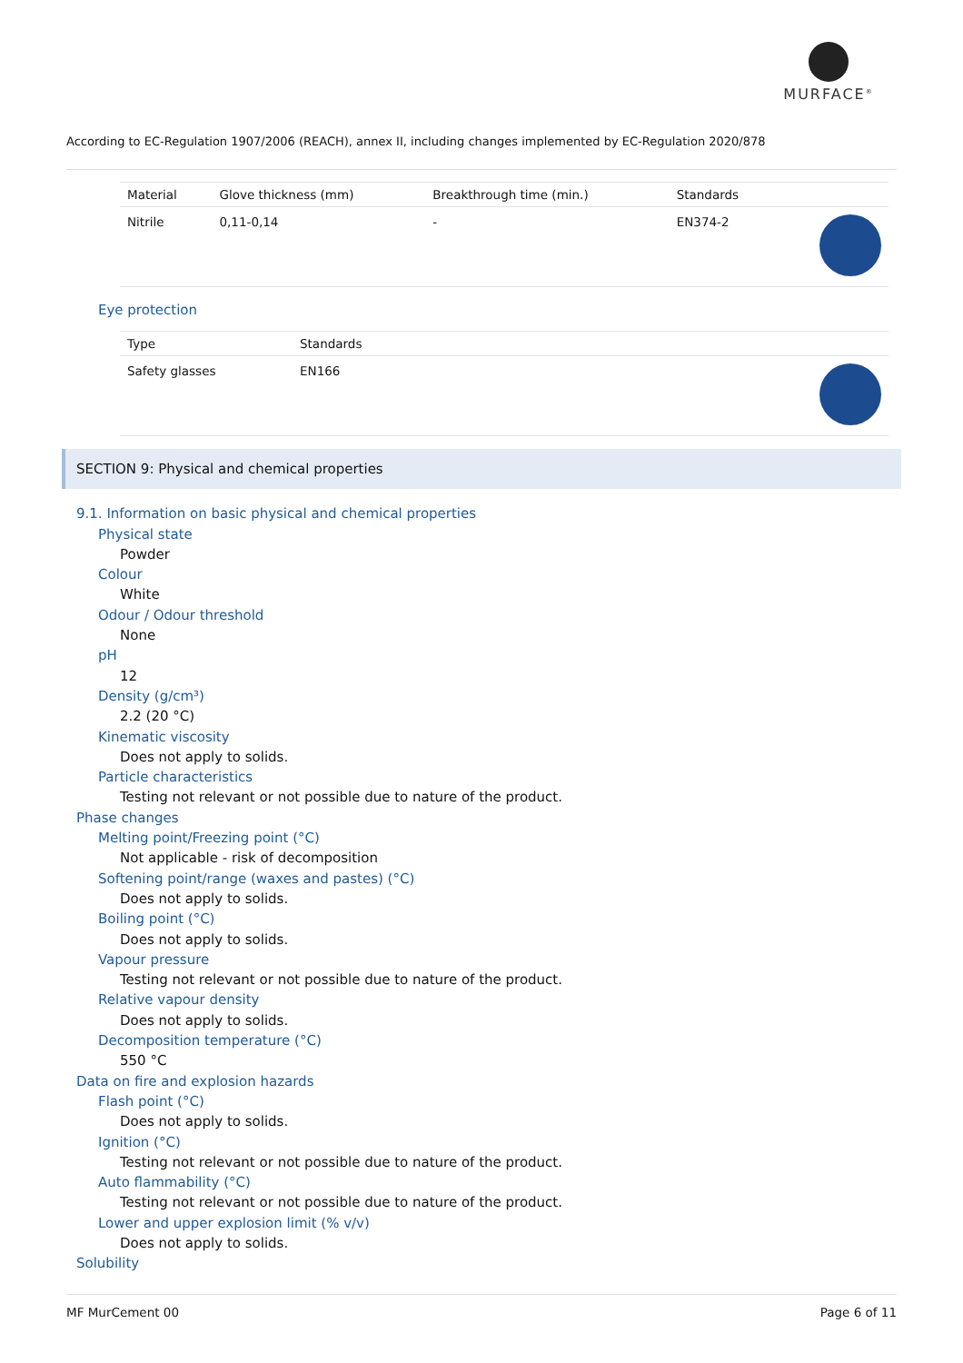MURFACE<sup>®</sup>
According to EC-Regulation 1907/2006 (REACH), annex II, including changes implemented by EC-Regulation 2020/878
| Material | Glove thickness (mm) | Breakthrough time (min.) | Standards | |
| --- | --- | --- | --- | --- |
| Nitrile | 0,11-0,14 | - | EN374-2 | |
Eye protection
| Type | Standards | |
| --- | --- | --- |
| Safety glasses | EN166 | |
SECTION 9: Physical and chemical properties
9.1. Information on basic physical and chemical properties
Physical state
Powder
Colour
White
Odour / Odour threshold
None
pH
12
Density (g/cm³)
2.2 (20 °C)
Kinematic viscosity
Does not apply to solids.
Particle characteristics
Testing not relevant or not possible due to nature of the product.
Phase changes
Melting point/Freezing point (°C)
Not applicable - risk of decomposition
Softening point/range (waxes and pastes) (°C)
Does not apply to solids.
Boiling point (°C)
Does not apply to solids.
Vapour pressure
Testing not relevant or not possible due to nature of the product.
Relative vapour density
Does not apply to solids.
Decomposition temperature (°C)
550 °C
Data on fire and explosion hazards
Flash point (°C)
Does not apply to solids.
Ignition (°C)
Testing not relevant or not possible due to nature of the product.
Auto flammability (°C)
Testing not relevant or not possible due to nature of the product.
Lower and upper explosion limit (% v/v)
Does not apply to solids.
Solubility
MF MurCement 00 Page 6 of 11